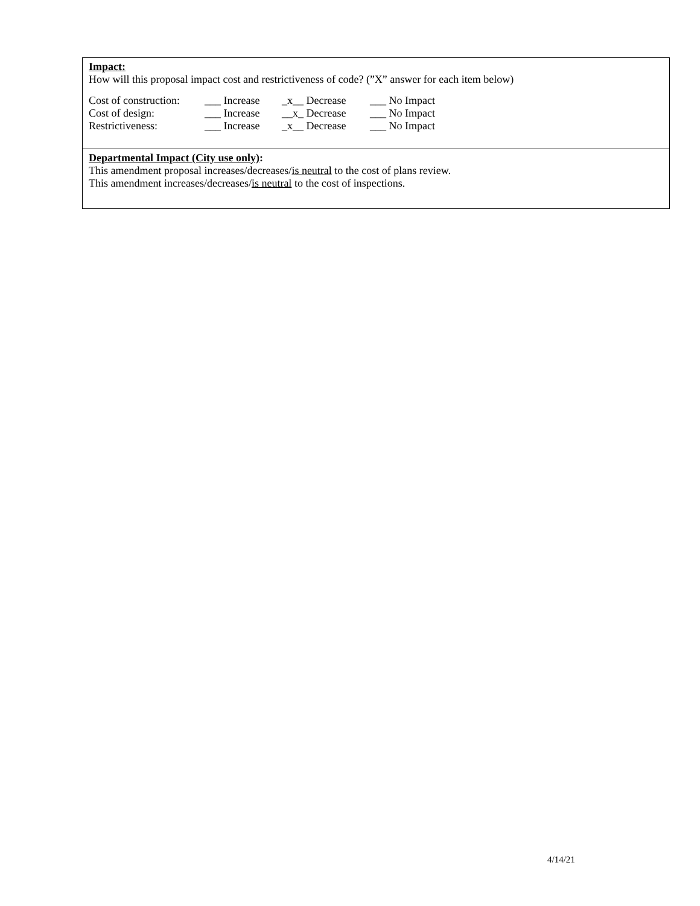Impact:
How will this proposal impact cost and restrictiveness of code? (”X” answer for each item below)
| Cost of construction: | ___ Increase | _x__ Decrease | ___ No Impact |
| Cost of design: | ___ Increase | __x_ Decrease | ___ No Impact |
| Restrictiveness: | ___ Increase | _x__ Decrease | ___ No Impact |
Departmental Impact (City use only):
This amendment proposal increases/decreases/is neutral to the cost of plans review.
This amendment increases/decreases/is neutral to the cost of inspections.
4/14/21